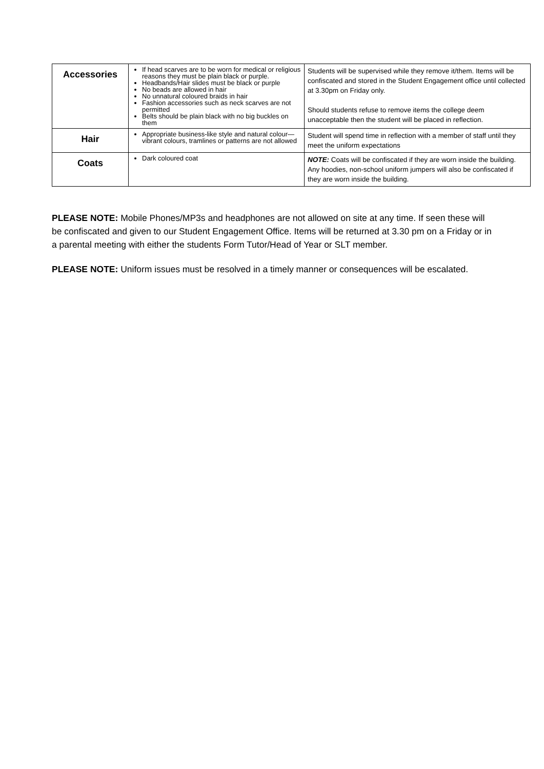| Accessories | If head scarves are to be worn for medical or religious reasons they must be plain black or purple. Headbands/Hair slides must be black or purple No beads are allowed in hair No unnatural coloured braids in hair Fashion accessories such as neck scarves are not permitted Belts should be plain black with no big buckles on them | Students will be supervised while they remove it/them. Items will be confiscated and stored in the Student Engagement office until collected at 3.30pm on Friday only. Should students refuse to remove items the college deem unacceptable then the student will be placed in reflection. |
| Hair | Appropriate business-like style and natural colour—vibrant colours, tramlines or patterns are not allowed | Student will spend time in reflection with a member of staff until they meet the uniform expectations |
| Coats | Dark coloured coat | NOTE: Coats will be confiscated if they are worn inside the building. Any hoodies, non-school uniform jumpers will also be confiscated if they are worn inside the building. |
PLEASE NOTE: Mobile Phones/MP3s and headphones are not allowed on site at any time. If seen these will be confiscated and given to our Student Engagement Office. Items will be returned at 3.30 pm on a Friday or in a parental meeting with either the students Form Tutor/Head of Year or SLT member.
PLEASE NOTE: Uniform issues must be resolved in a timely manner or consequences will be escalated.